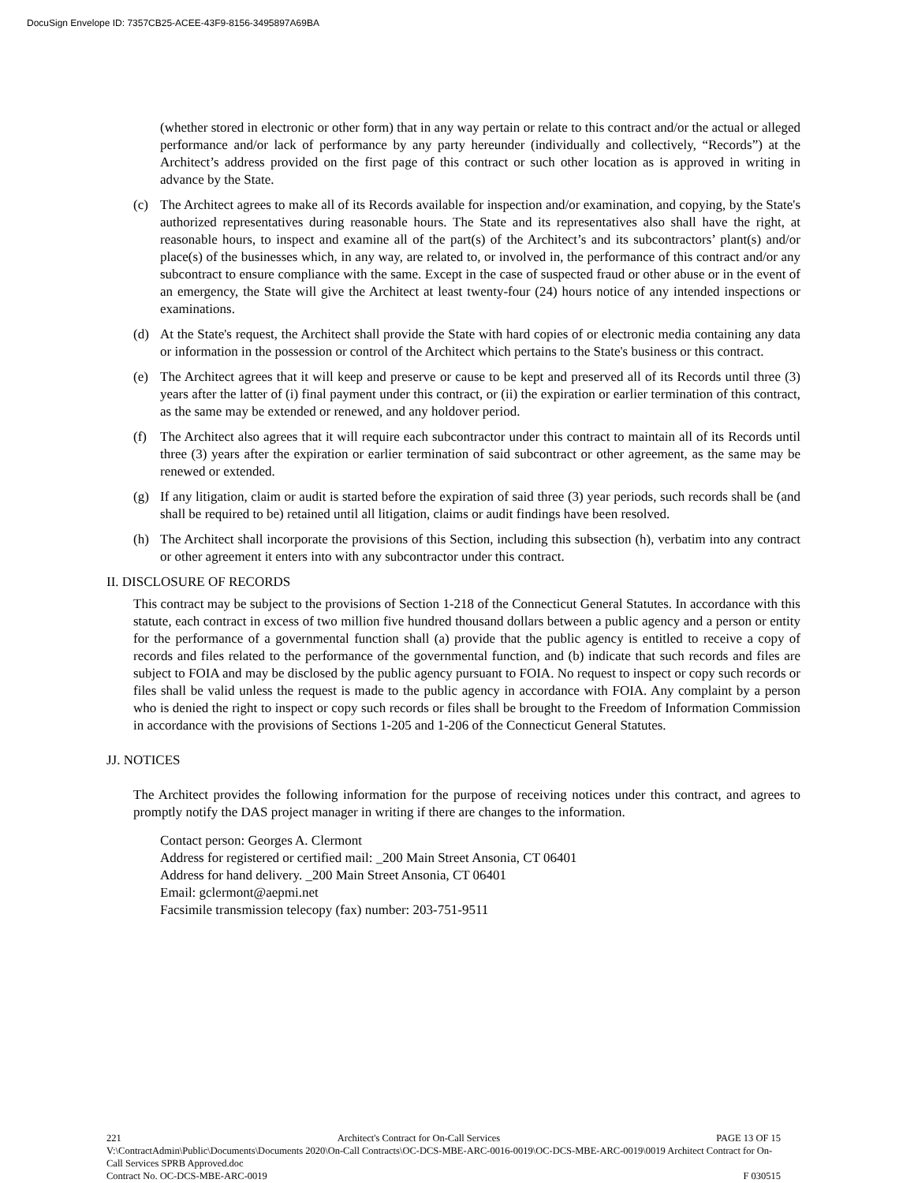DocuSign Envelope ID: 7357CB25-ACEE-43F9-8156-3495897A69BA
(whether stored in electronic or other form) that in any way pertain or relate to this contract and/or the actual or alleged performance and/or lack of performance by any party hereunder (individually and collectively, “Records”) at the Architect’s address provided on the first page of this contract or such other location as is approved in writing in advance by the State.
(c) The Architect agrees to make all of its Records available for inspection and/or examination, and copying, by the State's authorized representatives during reasonable hours. The State and its representatives also shall have the right, at reasonable hours, to inspect and examine all of the part(s) of the Architect’s and its subcontractors’ plant(s) and/or place(s) of the businesses which, in any way, are related to, or involved in, the performance of this contract and/or any subcontract to ensure compliance with the same. Except in the case of suspected fraud or other abuse or in the event of an emergency, the State will give the Architect at least twenty-four (24) hours notice of any intended inspections or examinations.
(d) At the State's request, the Architect shall provide the State with hard copies of or electronic media containing any data or information in the possession or control of the Architect which pertains to the State's business or this contract.
(e) The Architect agrees that it will keep and preserve or cause to be kept and preserved all of its Records until three (3) years after the latter of (i) final payment under this contract, or (ii) the expiration or earlier termination of this contract, as the same may be extended or renewed, and any holdover period.
(f) The Architect also agrees that it will require each subcontractor under this contract to maintain all of its Records until three (3) years after the expiration or earlier termination of said subcontract or other agreement, as the same may be renewed or extended.
(g) If any litigation, claim or audit is started before the expiration of said three (3) year periods, such records shall be (and shall be required to be) retained until all litigation, claims or audit findings have been resolved.
(h) The Architect shall incorporate the provisions of this Section, including this subsection (h), verbatim into any contract or other agreement it enters into with any subcontractor under this contract.
II. DISCLOSURE OF RECORDS
This contract may be subject to the provisions of Section 1-218 of the Connecticut General Statutes. In accordance with this statute, each contract in excess of two million five hundred thousand dollars between a public agency and a person or entity for the performance of a governmental function shall (a) provide that the public agency is entitled to receive a copy of records and files related to the performance of the governmental function, and (b) indicate that such records and files are subject to FOIA and may be disclosed by the public agency pursuant to FOIA. No request to inspect or copy such records or files shall be valid unless the request is made to the public agency in accordance with FOIA. Any complaint by a person who is denied the right to inspect or copy such records or files shall be brought to the Freedom of Information Commission in accordance with the provisions of Sections 1-205 and 1-206 of the Connecticut General Statutes.
JJ. NOTICES
The Architect provides the following information for the purpose of receiving notices under this contract, and agrees to promptly notify the DAS project manager in writing if there are changes to the information.
Contact person: Georges A. Clermont
Address for registered or certified mail: _200 Main Street Ansonia, CT 06401
Address for hand delivery. _200 Main Street Ansonia, CT 06401
Email: gclermont@aepmi.net
Facsimile transmission telecopy (fax) number: 203-751-9511
221 Architect's Contract for On-Call Services PAGE 13 OF 15
V:\ContractAdmin\Public\Documents\Documents 2020\On-Call Contracts\OC-DCS-MBE-ARC-0016-0019\OC-DCS-MBE-ARC-0019\0019 Architect Contract for On-Call Services SPRB Approved.doc
Contract No. OC-DCS-MBE-ARC-0019 F 030515